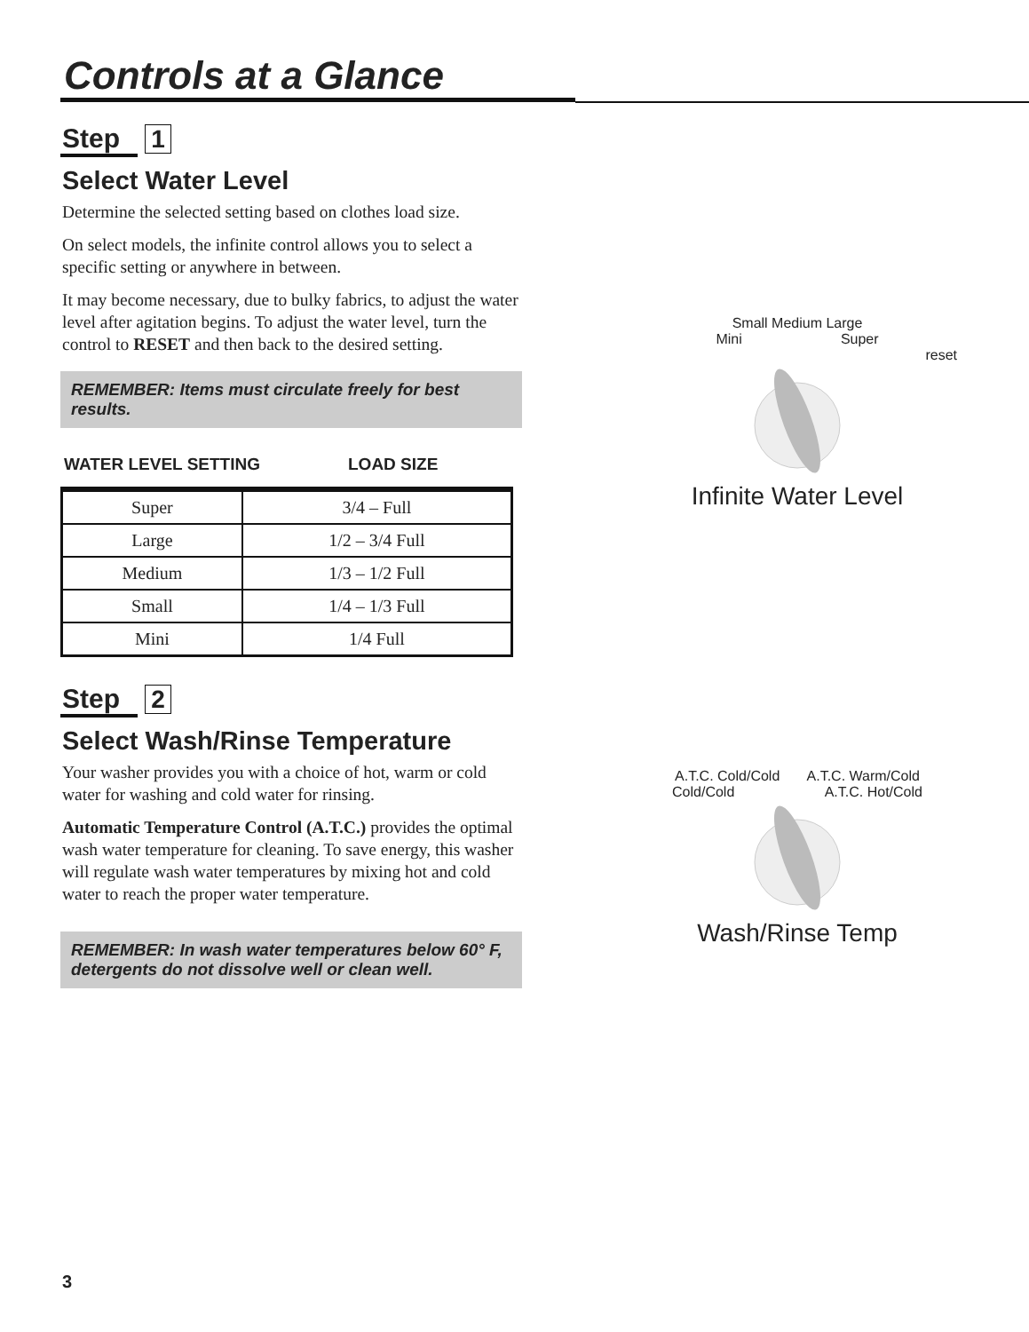Controls at a Glance
Step 1
Select Water Level
Determine the selected setting based on clothes load size.
On select models, the infinite control allows you to select a specific setting or anywhere in between.
It may become necessary, due to bulky fabrics, to adjust the water level after agitation begins. To adjust the water level, turn the control to RESET and then back to the desired setting.
REMEMBER: Items must circulate freely for best results.
WATER LEVEL SETTING LOAD SIZE
| Super | 3/4 – Full |
| Large | 1/2 – 3/4 Full |
| Medium | 1/3 – 1/2 Full |
| Small | 1/4 – 1/3 Full |
| Mini | 1/4 Full |
Step 2
Select Wash/Rinse Temperature
Your washer provides you with a choice of hot, warm or cold water for washing and cold water for rinsing.
Automatic Temperature Control (A.T.C.) provides the optimal wash water temperature for cleaning. To save energy, this washer will regulate wash water temperatures by mixing hot and cold water to reach the proper water temperature.
REMEMBER: In wash water temperatures below 60° F, detergents do not dissolve well or clean well.
Small Medium Large
Mini Super
reset
Infinite Water Level
A.T.C. Cold/Cold A.T.C. Warm/Cold
Cold/Cold A.T.C. Hot/Cold
Wash/Rinse Temp
3